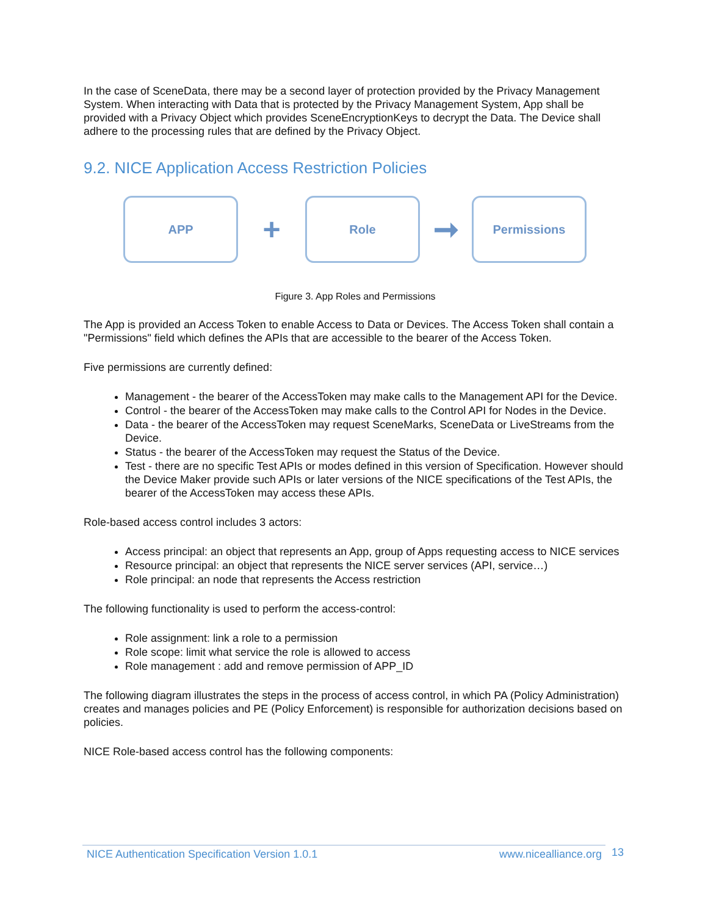In the case of SceneData, there may be a second layer of protection provided by the Privacy Management System. When interacting with Data that is protected by the Privacy Management System, App shall be provided with a Privacy Object which provides SceneEncryptionKeys to decrypt the Data. The Device shall adhere to the processing rules that are defined by the Privacy Object.
9.2. NICE Application Access Restriction Policies
APP
+
Role
➞
Permissions
Figure 3. App Roles and Permissions
The App is provided an Access Token to enable Access to Data or Devices. The Access Token shall contain a "Permissions" field which defines the APIs that are accessible to the bearer of the Access Token.
Five permissions are currently defined:
Management - the bearer of the AccessToken may make calls to the Management API for the Device.
Control - the bearer of the AccessToken may make calls to the Control API for Nodes in the Device.
Data - the bearer of the AccessToken may request SceneMarks, SceneData or LiveStreams from the Device.
Status - the bearer of the AccessToken may request the Status of the Device.
Test - there are no specific Test APIs or modes defined in this version of Specification. However should the Device Maker provide such APIs or later versions of the NICE specifications of the Test APIs, the bearer of the AccessToken may access these APIs.
Role-based access control includes 3 actors:
Access principal: an object that represents an App, group of Apps requesting access to NICE services
Resource principal: an object that represents the NICE server services (API, service…)
Role principal: an node that represents the Access restriction
The following functionality is used to perform the access-control:
Role assignment: link a role to a permission
Role scope: limit what service the role is allowed to access
Role management : add and remove permission of APP_ID
The following diagram illustrates the steps in the process of access control, in which PA (Policy Administration) creates and manages policies and PE (Policy Enforcement) is responsible for authorization decisions based on policies.
NICE Role-based access control has the following components:
NICE Authentication Specification Version 1.0.1 www.nicealliance.org 13